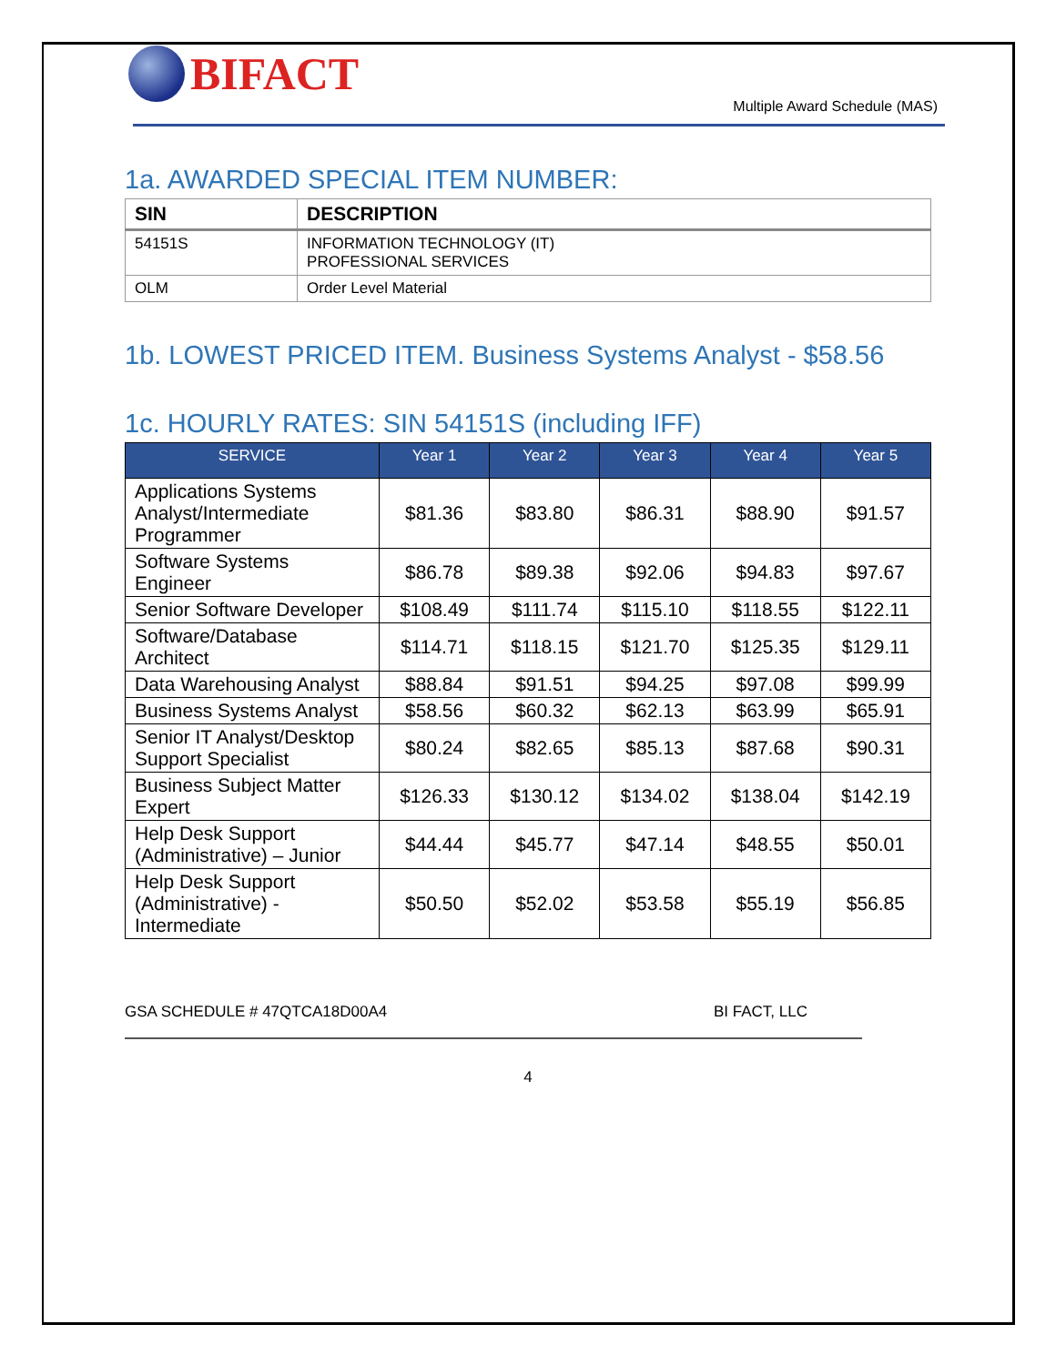BIFACT
Multiple Award Schedule (MAS)
1a. AWARDED SPECIAL ITEM NUMBER:
| SIN | DESCRIPTION |
| --- | --- |
| 54151S | INFORMATION TECHNOLOGY (IT) PROFESSIONAL SERVICES |
| OLM | Order Level Material |
1b. LOWEST PRICED ITEM. Business Systems Analyst - $58.56
1c. HOURLY RATES: SIN 54151S (including IFF)
| SERVICE | Year 1 | Year 2 | Year 3 | Year 4 | Year 5 |
| --- | --- | --- | --- | --- | --- |
| Applications Systems Analyst/Intermediate Programmer | $81.36 | $83.80 | $86.31 | $88.90 | $91.57 |
| Software Systems Engineer | $86.78 | $89.38 | $92.06 | $94.83 | $97.67 |
| Senior Software Developer | $108.49 | $111.74 | $115.10 | $118.55 | $122.11 |
| Software/Database Architect | $114.71 | $118.15 | $121.70 | $125.35 | $129.11 |
| Data Warehousing Analyst | $88.84 | $91.51 | $94.25 | $97.08 | $99.99 |
| Business Systems Analyst | $58.56 | $60.32 | $62.13 | $63.99 | $65.91 |
| Senior IT Analyst/Desktop Support Specialist | $80.24 | $82.65 | $85.13 | $87.68 | $90.31 |
| Business Subject Matter Expert | $126.33 | $130.12 | $134.02 | $138.04 | $142.19 |
| Help Desk Support (Administrative) – Junior | $44.44 | $45.77 | $47.14 | $48.55 | $50.01 |
| Help Desk Support (Administrative) - Intermediate | $50.50 | $52.02 | $53.58 | $55.19 | $56.85 |
GSA SCHEDULE # 47QTCA18D00A4 BI FACT, LLC
4